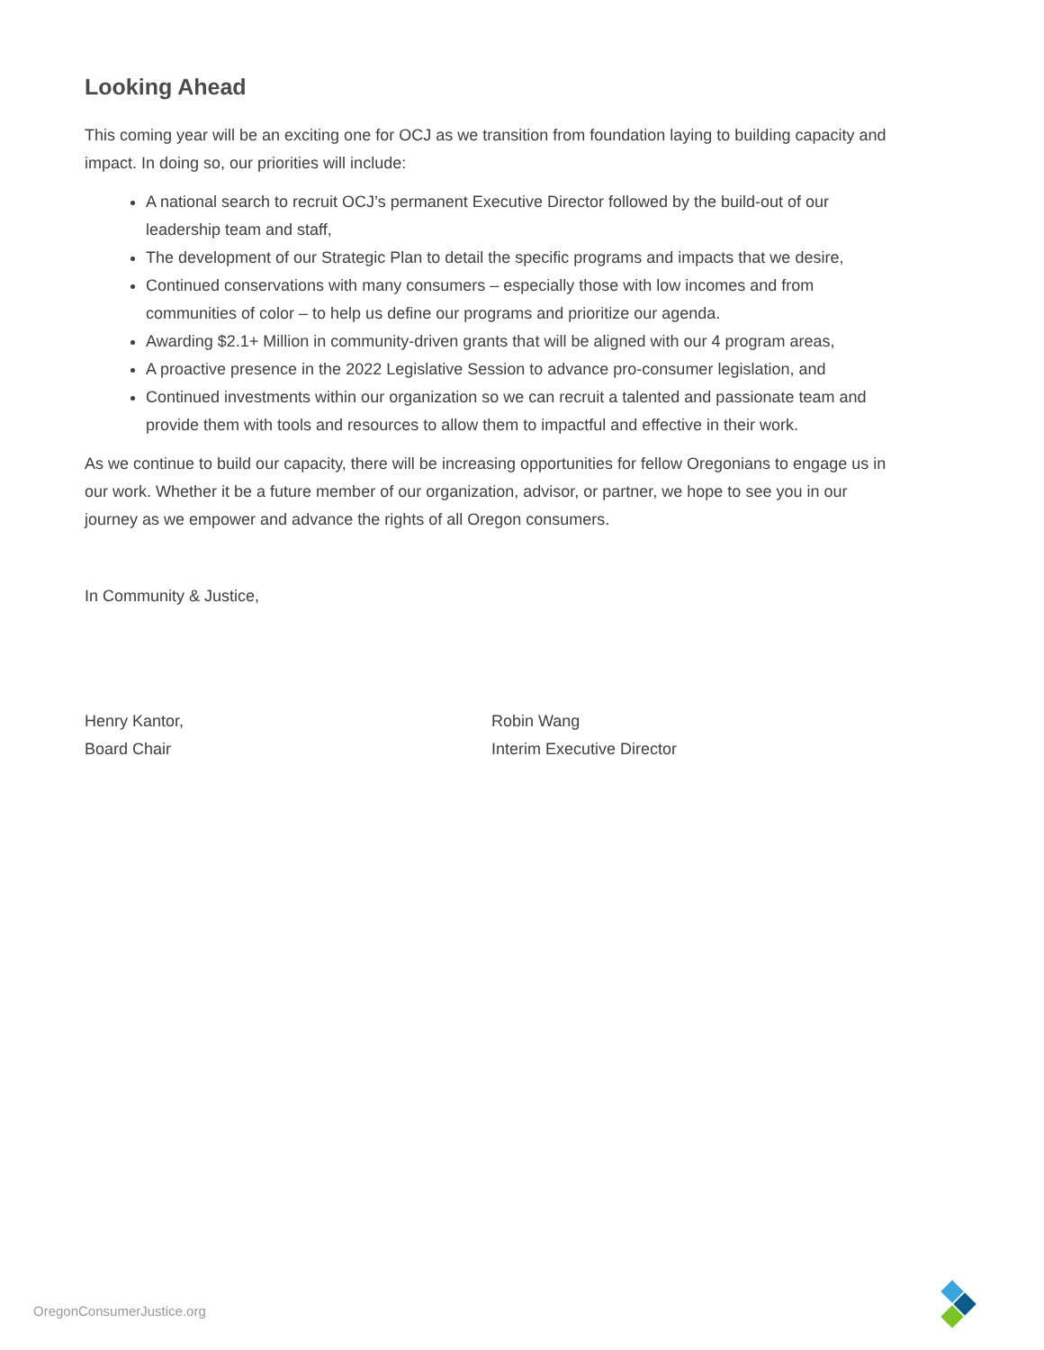Looking Ahead
This coming year will be an exciting one for OCJ as we transition from foundation laying to building capacity and impact. In doing so, our priorities will include:
A national search to recruit OCJ’s permanent Executive Director followed by the build-out of our leadership team and staff,
The development of our Strategic Plan to detail the specific programs and impacts that we desire,
Continued conservations with many consumers – especially those with low incomes and from communities of color – to help us define our programs and prioritize our agenda.
Awarding $2.1+ Million in community-driven grants that will be aligned with our 4 program areas,
A proactive presence in the 2022 Legislative Session to advance pro-consumer legislation, and
Continued investments within our organization so we can recruit a talented and passionate team and provide them with tools and resources to allow them to impactful and effective in their work.
As we continue to build our capacity, there will be increasing opportunities for fellow Oregonians to engage us in our work. Whether it be a future member of our organization, advisor, or partner, we hope to see you in our journey as we empower and advance the rights of all Oregon consumers.
In Community & Justice,
Henry Kantor,
Board Chair
Robin Wang
Interim Executive Director
OregonConsumerJustice.org